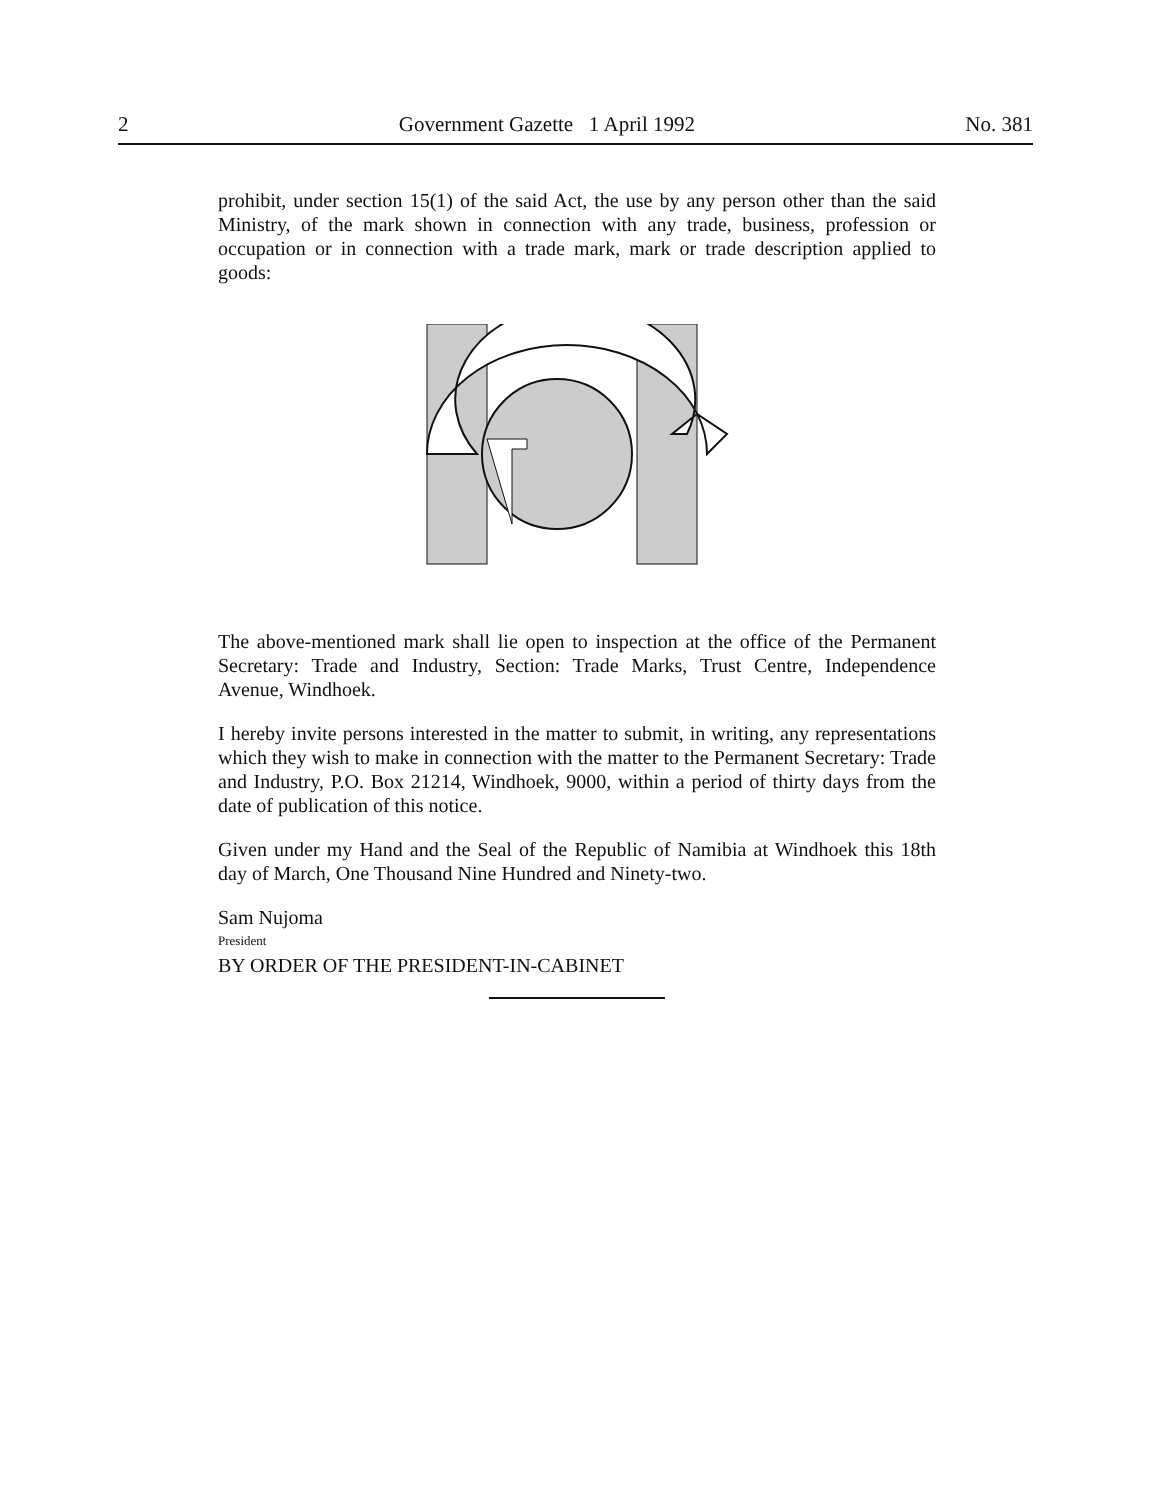2 Government Gazette 1 April 1992 No. 381
prohibit, under section 15(1) of the said Act, the use by any person other than the said Ministry, of the mark shown in connection with any trade, business, profession or occupation or in connection with a trade mark, mark or trade description applied to goods:
The above-mentioned mark shall lie open to inspection at the office of the Permanent Secretary: Trade and Industry, Section: Trade Marks, Trust Centre, Independence Avenue, Windhoek.
I hereby invite persons interested in the matter to submit, in writing, any representations which they wish to make in connection with the matter to the Permanent Secretary: Trade and Industry, P.O. Box 21214, Windhoek, 9000, within a period of thirty days from the date of publication of this notice.
Given under my Hand and the Seal of the Republic of Namibia at Windhoek this 18th day of March, One Thousand Nine Hundred and Ninety-two.
Sam Nujoma
President
BY ORDER OF THE PRESIDENT-IN-CABINET